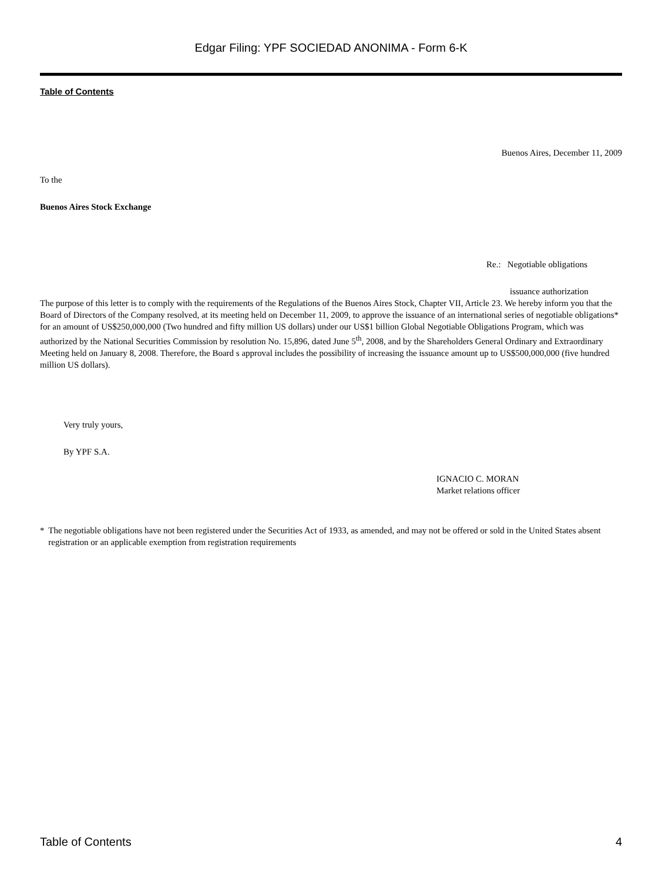Edgar Filing: YPF SOCIEDAD ANONIMA - Form 6-K
Table of Contents
Buenos Aires, December 11, 2009
To the
Buenos Aires Stock Exchange
Re.: Negotiable obligations
issuance authorization
The purpose of this letter is to comply with the requirements of the Regulations of the Buenos Aires Stock, Chapter VII, Article 23. We hereby inform you that the Board of Directors of the Company resolved, at its meeting held on December 11, 2009, to approve the issuance of an international series of negotiable obligations* for an amount of US$250,000,000 (Two hundred and fifty million US dollars) under our US$1 billion Global Negotiable Obligations Program, which was authorized by the National Securities Commission by resolution No. 15,896, dated June 5<sup>th</sup>, 2008, and by the Shareholders General Ordinary and Extraordinary Meeting held on January 8, 2008. Therefore, the Board s approval includes the possibility of increasing the issuance amount up to US$500,000,000 (five hundred million US dollars).
Very truly yours,
By YPF S.A.
IGNACIO C. MORAN
Market relations officer
* The negotiable obligations have not been registered under the Securities Act of 1933, as amended, and may not be offered or sold in the United States absent registration or an applicable exemption from registration requirements
Table of Contents 4